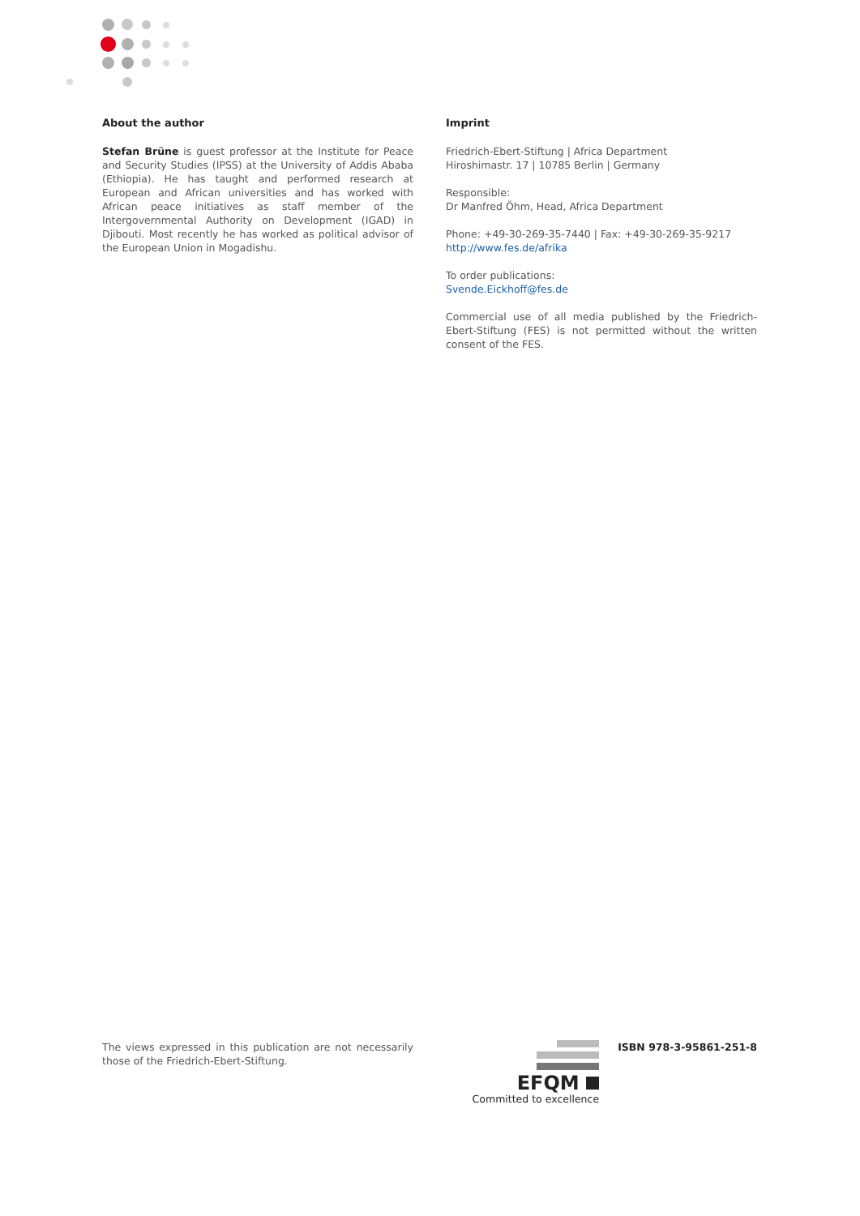About the author
Stefan Brüne is guest professor at the Institute for Peace and Security Studies (IPSS) at the University of Addis Ababa (Ethiopia). He has taught and performed research at European and African universities and has worked with African peace initiatives as staff member of the Intergovernmental Authority on Development (IGAD) in Djibouti. Most recently he has worked as political advisor of the European Union in Mogadishu.
Imprint
Friedrich-Ebert-Stiftung | Africa Department
Hiroshimastr. 17 | 10785 Berlin | Germany
Responsible:
Dr Manfred Öhm, Head, Africa Department
Phone: +49-30-269-35-7440 | Fax: +49-30-269-35-9217
http://www.fes.de/afrika
To order publications:
Svende.Eickhoff@fes.de
Commercial use of all media published by the Friedrich-Ebert-Stiftung (FES) is not permitted without the written consent of the FES.
The views expressed in this publication are not necessarily those of the Friedrich-Ebert-Stiftung.
EFQM
Committed to excellence
ISBN 978-3-95861-251-8